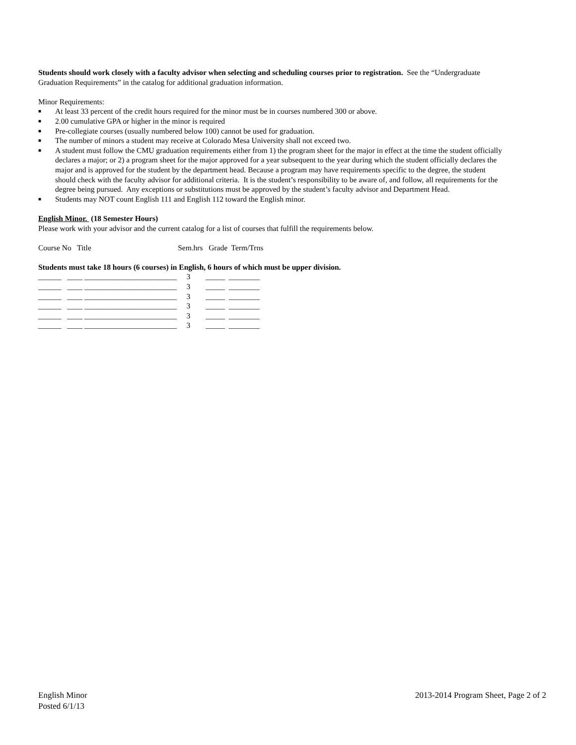Students should work closely with a faculty advisor when selecting and scheduling courses prior to registration. See the “Undergraduate Graduation Requirements” in the catalog for additional graduation information.
Minor Requirements:
■ At least 33 percent of the credit hours required for the minor must be in courses numbered 300 or above.
■ 2.00 cumulative GPA or higher in the minor is required
■ Pre-collegiate courses (usually numbered below 100) cannot be used for graduation.
■ The number of minors a student may receive at Colorado Mesa University shall not exceed two.
■ A student must follow the CMU graduation requirements either from 1) the program sheet for the major in effect at the time the student officially declares a major; or 2) a program sheet for the major approved for a year subsequent to the year during which the student officially declares the major and is approved for the student by the department head. Because a program may have requirements specific to the degree, the student should check with the faculty advisor for additional criteria. It is the student’s responsibility to be aware of, and follow, all requirements for the degree being pursued. Any exceptions or substitutions must be approved by the student’s faculty advisor and Department Head.
■ Students may NOT count English 111 and English 112 toward the English minor.
English Minor. (18 Semester Hours)
Please work with your advisor and the current catalog for a list of courses that fulfill the requirements below.
Course No Title Sem.hrs Grade Term/Trns
Students must take 18 hours (6 courses) in English, 6 hours of which must be upper division.
| ______ ____ ________________________ | 3 | _____ ________ |
| ______ ____ ________________________ | 3 | _____ ________ |
| ______ ____ ________________________ | 3 | _____ ________ |
| ______ ____ ________________________ | 3 | _____ ________ |
| ______ ____ ________________________ | 3 | _____ ________ |
| ______ ____ ________________________ | 3 | _____ ________ |
English Minor
Posted 6/1/13
2013-2014 Program Sheet, Page 2 of 2